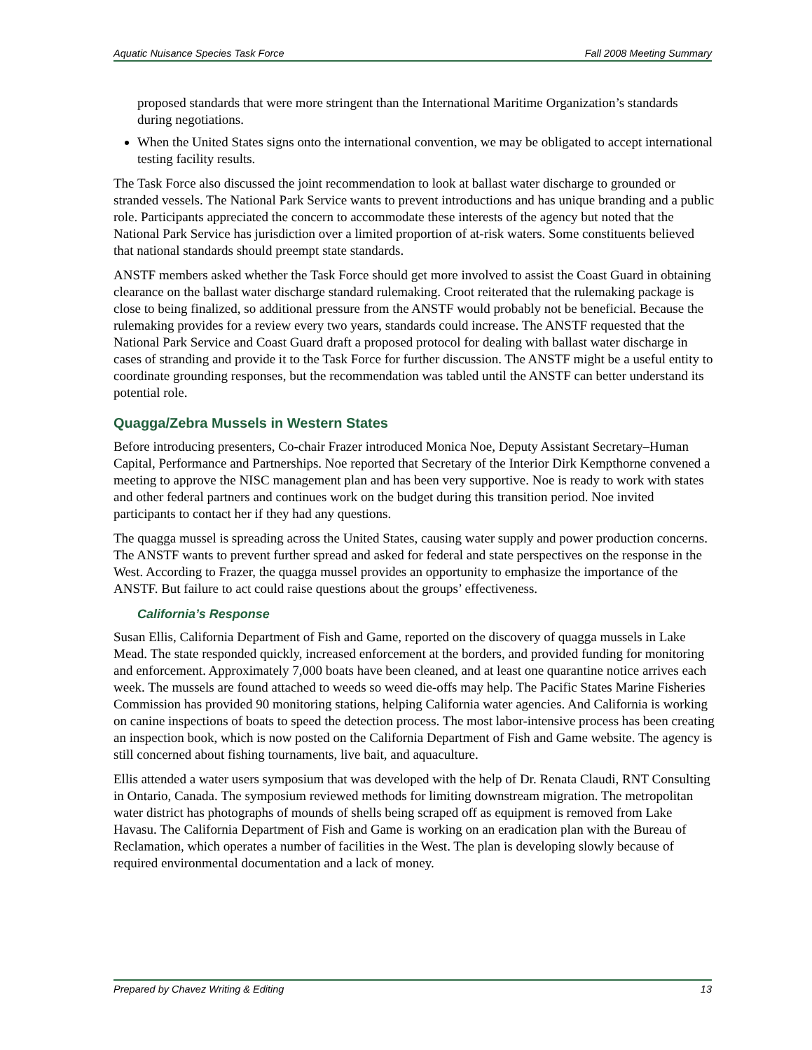Aquatic Nuisance Species Task Force Fall 2008 Meeting Summary
proposed standards that were more stringent than the International Maritime Organization’s standards during negotiations.
When the United States signs onto the international convention, we may be obligated to accept international testing facility results.
The Task Force also discussed the joint recommendation to look at ballast water discharge to grounded or stranded vessels. The National Park Service wants to prevent introductions and has unique branding and a public role. Participants appreciated the concern to accommodate these interests of the agency but noted that the National Park Service has jurisdiction over a limited proportion of at-risk waters. Some constituents believed that national standards should preempt state standards.
ANSTF members asked whether the Task Force should get more involved to assist the Coast Guard in obtaining clearance on the ballast water discharge standard rulemaking. Croot reiterated that the rulemaking package is close to being finalized, so additional pressure from the ANSTF would probably not be beneficial. Because the rulemaking provides for a review every two years, standards could increase. The ANSTF requested that the National Park Service and Coast Guard draft a proposed protocol for dealing with ballast water discharge in cases of stranding and provide it to the Task Force for further discussion. The ANSTF might be a useful entity to coordinate grounding responses, but the recommendation was tabled until the ANSTF can better understand its potential role.
Quagga/Zebra Mussels in Western States
Before introducing presenters, Co-chair Frazer introduced Monica Noe, Deputy Assistant Secretary–Human Capital, Performance and Partnerships. Noe reported that Secretary of the Interior Dirk Kempthorne convened a meeting to approve the NISC management plan and has been very supportive. Noe is ready to work with states and other federal partners and continues work on the budget during this transition period. Noe invited participants to contact her if they had any questions.
The quagga mussel is spreading across the United States, causing water supply and power production concerns. The ANSTF wants to prevent further spread and asked for federal and state perspectives on the response in the West. According to Frazer, the quagga mussel provides an opportunity to emphasize the importance of the ANSTF. But failure to act could raise questions about the groups’ effectiveness.
California’s Response
Susan Ellis, California Department of Fish and Game, reported on the discovery of quagga mussels in Lake Mead. The state responded quickly, increased enforcement at the borders, and provided funding for monitoring and enforcement. Approximately 7,000 boats have been cleaned, and at least one quarantine notice arrives each week. The mussels are found attached to weeds so weed die-offs may help. The Pacific States Marine Fisheries Commission has provided 90 monitoring stations, helping California water agencies. And California is working on canine inspections of boats to speed the detection process. The most labor-intensive process has been creating an inspection book, which is now posted on the California Department of Fish and Game website. The agency is still concerned about fishing tournaments, live bait, and aquaculture.
Ellis attended a water users symposium that was developed with the help of Dr. Renata Claudi, RNT Consulting in Ontario, Canada. The symposium reviewed methods for limiting downstream migration. The metropolitan water district has photographs of mounds of shells being scraped off as equipment is removed from Lake Havasu. The California Department of Fish and Game is working on an eradication plan with the Bureau of Reclamation, which operates a number of facilities in the West. The plan is developing slowly because of required environmental documentation and a lack of money.
Prepared by Chavez Writing & Editing 13